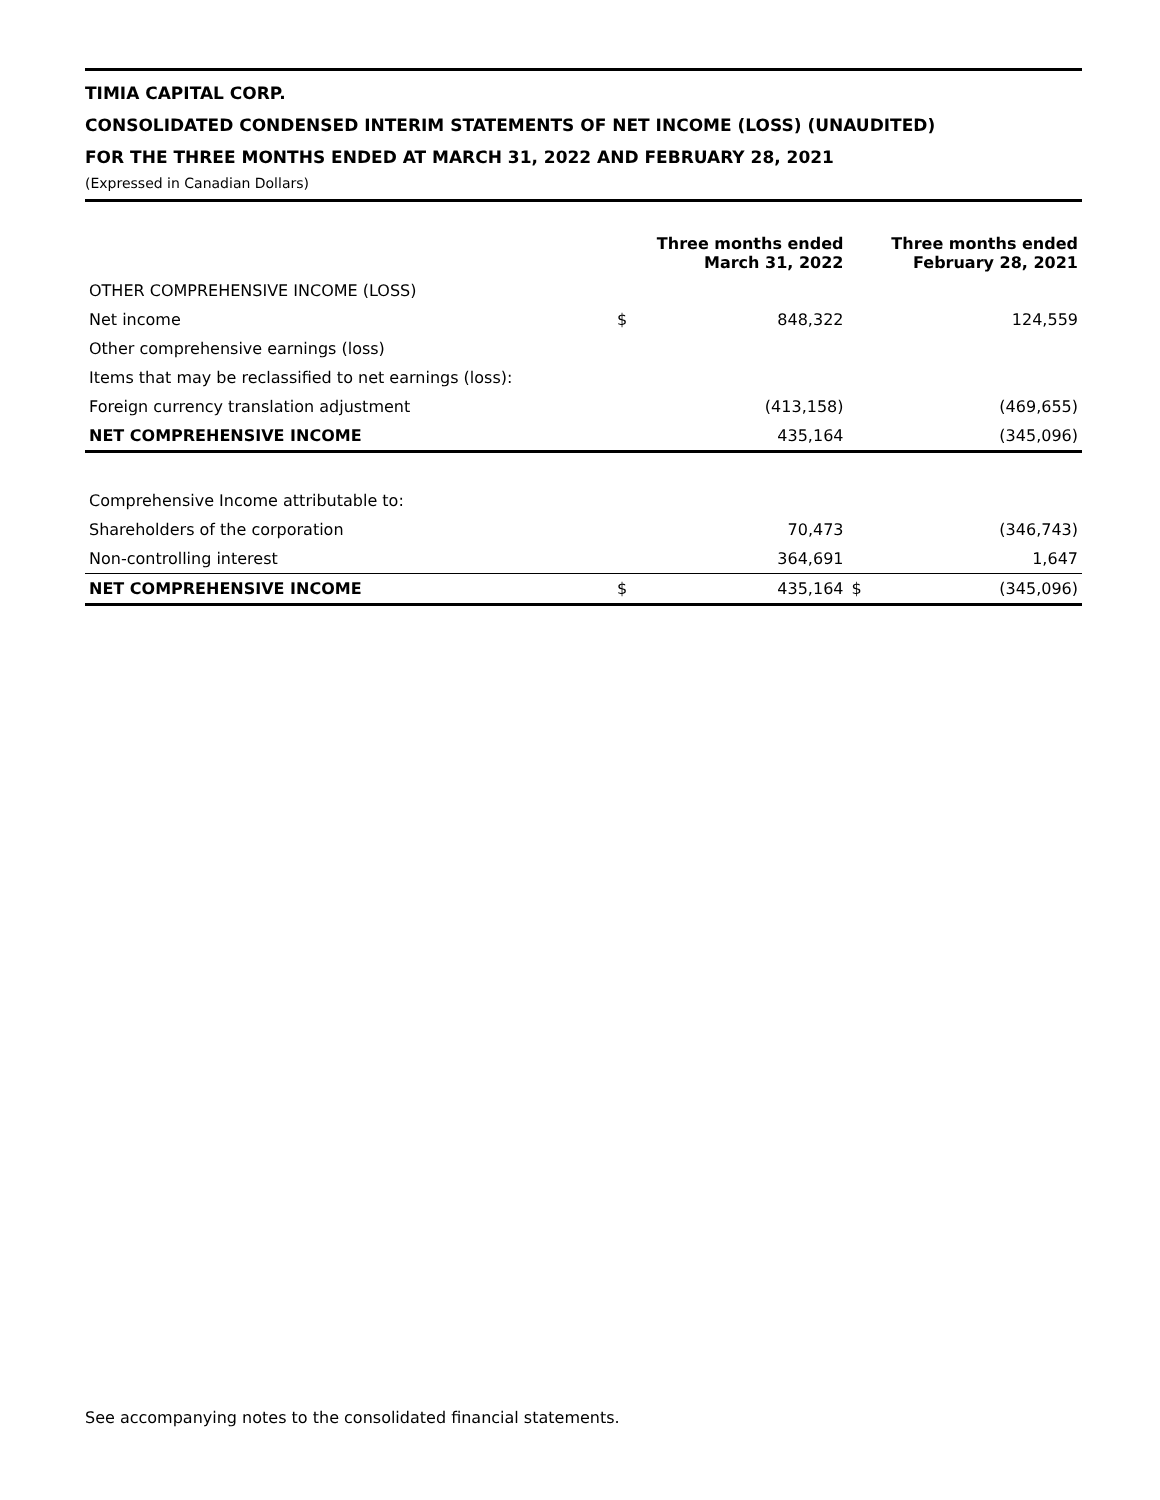TIMIA CAPITAL CORP.
CONSOLIDATED CONDENSED INTERIM STATEMENTS OF NET INCOME (LOSS) (UNAUDITED)
FOR THE THREE MONTHS ENDED AT MARCH 31, 2022 AND FEBRUARY 28, 2021
(Expressed in Canadian Dollars)
| | | Three months ended March 31, 2022 | | Three months ended February 28, 2021 |
| --- | --- | --- | --- | --- |
| OTHER COMPREHENSIVE INCOME (LOSS) | | | | |
| Net income | $ | 848,322 | | 124,559 |
| Other comprehensive earnings (loss) | | | | |
| Items that may be reclassified to net earnings (loss): | | | | |
| Foreign currency translation adjustment | | (413,158) | | (469,655) |
| NET COMPREHENSIVE INCOME | | 435,164 | | (345,096) |
| Comprehensive Income attributable to: | | | | |
| Shareholders of the corporation | | 70,473 | | (346,743) |
| Non-controlling interest | | 364,691 | | 1,647 |
| NET COMPREHENSIVE INCOME | $ | 435,164 | $ | (345,096) |
See accompanying notes to the consolidated financial statements.